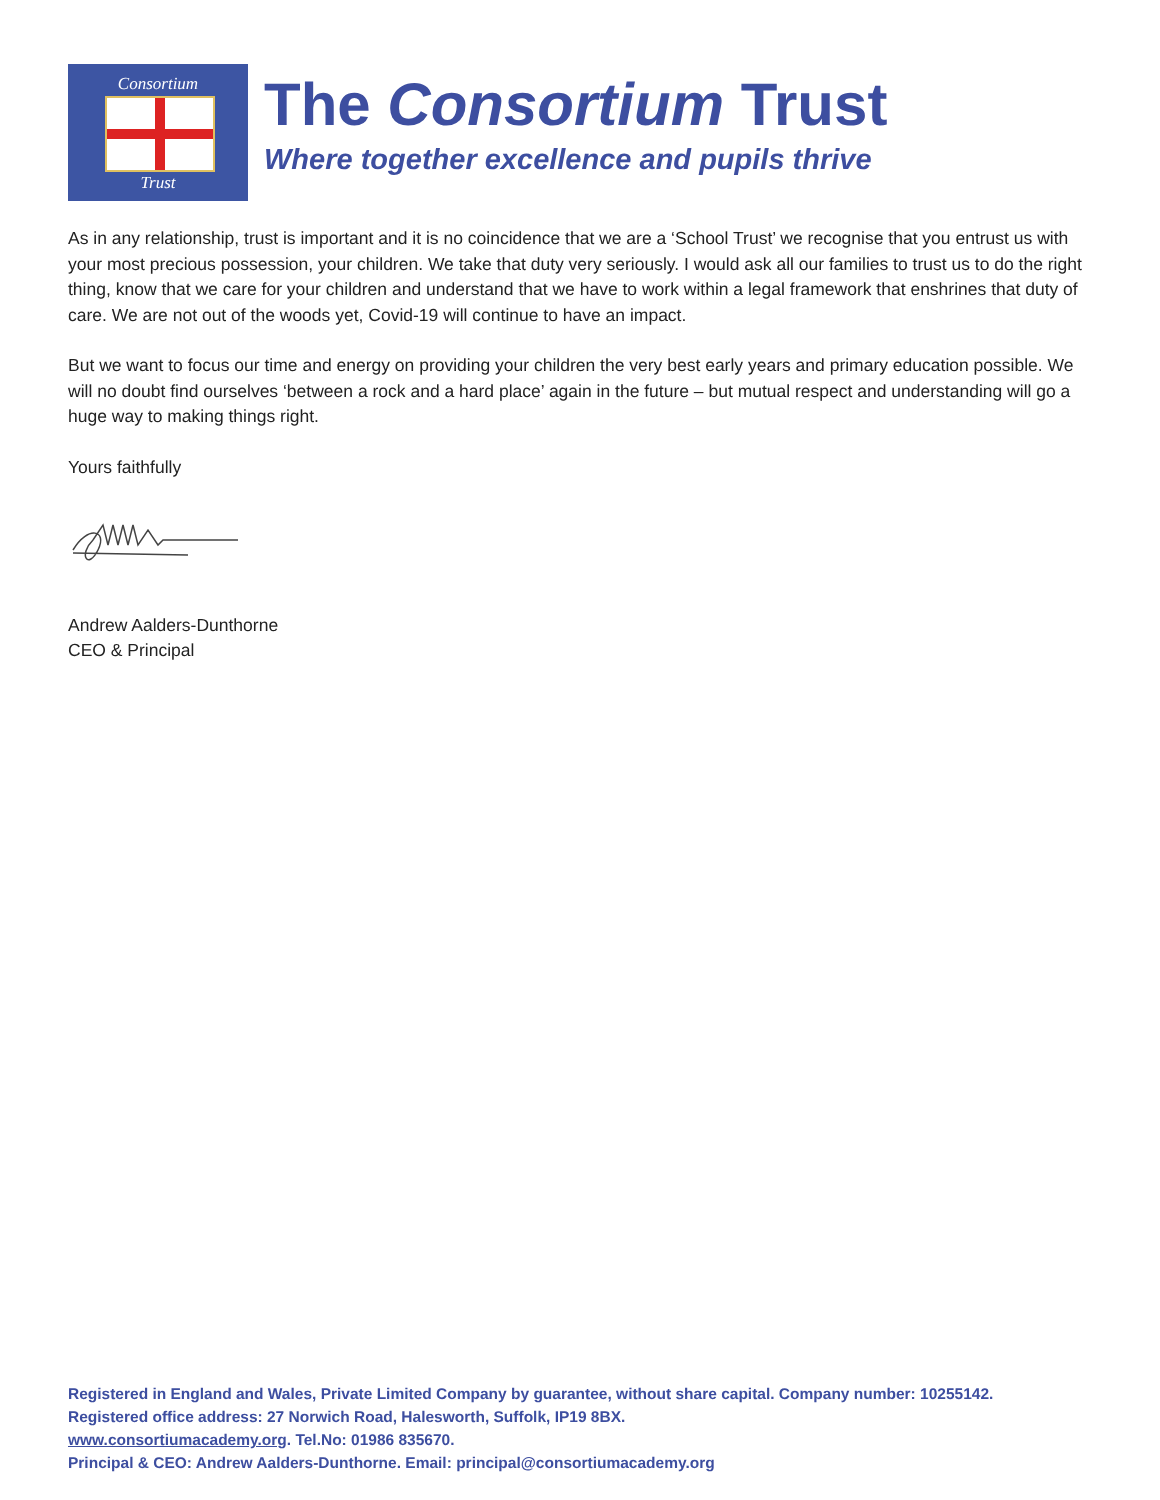Consortium
Trust
The Consortium Trust
Where together excellence and pupils thrive
As in any relationship, trust is important and it is no coincidence that we are a ‘School Trust’ we recognise that you entrust us with your most precious possession, your children. We take that duty very seriously. I would ask all our families to trust us to do the right thing, know that we care for your children and understand that we have to work within a legal framework that enshrines that duty of care. We are not out of the woods yet, Covid-19 will continue to have an impact.
But we want to focus our time and energy on providing your children the very best early years and primary education possible. We will no doubt find ourselves ‘between a rock and a hard place’ again in the future – but mutual respect and understanding will go a huge way to making things right.
Yours faithfully
Andrew Aalders-Dunthorne
CEO & Principal
Registered in England and Wales, Private Limited Company by guarantee, without share capital. Company number: 10255142.
Registered office address: 27 Norwich Road, Halesworth, Suffolk, IP19 8BX.
www.consortiumacademy.org. Tel.No: 01986 835670.
Principal & CEO: Andrew Aalders-Dunthorne. Email: principal@consortiumacademy.org